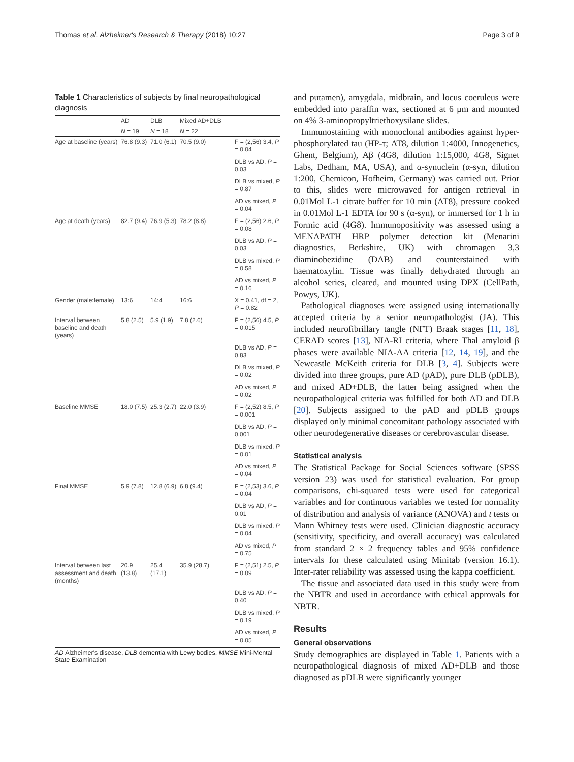Thomas et al. Alzheimer's Research & Therapy (2018) 10:27 Page 3 of 9
Table 1 Characteristics of subjects by final neuropathological diagnosis
| | AD | DLB | Mixed AD+DLB | |
| --- | --- | --- | --- | --- |
| | N = 19 | N = 18 | N = 22 | |
| Age at baseline (years) | 76.8 (9.3) | 71.0 (6.1) | 70.5 (9.0) | F = (2,56) 3.4, P = 0.04 |
| | | | | DLB vs AD, P = 0.03 |
| | | | | DLB vs mixed, P = 0.87 |
| | | | | AD vs mixed, P = 0.04 |
| Age at death (years) | 82.7 (9.4) | 76.9 (5.3) | 78.2 (8.8) | F = (2,56) 2.6, P = 0.08 |
| | | | | DLB vs AD, P = 0.03 |
| | | | | DLB vs mixed, P = 0.58 |
| | | | | AD vs mixed, P = 0.16 |
| Gender (male:female) | 13:6 | 14:4 | 16:6 | X = 0.41, df = 2, P = 0.82 |
| Interval between baseline and death (years) | 5.8 (2.5) | 5.9 (1.9) | 7.8 (2.6) | F = (2,56) 4.5, P = 0.015 |
| | | | | DLB vs AD, P = 0.83 |
| | | | | DLB vs mixed, P = 0.02 |
| | | | | AD vs mixed, P = 0.02 |
| Baseline MMSE | 18.0 (7.5) | 25.3 (2.7) | 22.0 (3.9) | F = (2,52) 8.5, P = 0.001 |
| | | | | DLB vs AD, P = 0.001 |
| | | | | DLB vs mixed, P = 0.01 |
| | | | | AD vs mixed, P = 0.04 |
| Final MMSE | 5.9 (7.8) | 12.8 (6.9) | 6.8 (9.4) | F = (2,53) 3.6, P = 0.04 |
| | | | | DLB vs AD, P = 0.01 |
| | | | | DLB vs mixed, P = 0.04 |
| | | | | AD vs mixed, P = 0.75 |
| Interval between last assessment and death (months) | 20.9 (13.8) | 25.4 (17.1) | 35.9 (28.7) | F = (2,51) 2.5, P = 0.09 |
| | | | | DLB vs AD, P = 0.40 |
| | | | | DLB vs mixed, P = 0.19 |
| | | | | AD vs mixed, P = 0.05 |
AD Alzheimer's disease, DLB dementia with Lewy bodies, MMSE Mini-Mental State Examination
and putamen), amygdala, midbrain, and locus coeruleus were embedded into paraffin wax, sectioned at 6 μm and mounted on 4% 3-aminopropyltriethoxysilane slides.
Immunostaining with monoclonal antibodies against hyper-phosphorylated tau (HP-τ; AT8, dilution 1:4000, Innogenetics, Ghent, Belgium), Aβ (4G8, dilution 1:15,000, 4G8, Signet Labs, Dedham, MA, USA), and α-synuclein (α-syn, dilution 1:200, Chemicon, Hofheim, Germany) was carried out. Prior to this, slides were microwaved for antigen retrieval in 0.01Mol L-1 citrate buffer for 10 min (AT8), pressure cooked in 0.01Mol L-1 EDTA for 90 s (α-syn), or immersed for 1 h in Formic acid (4G8). Immunopositivity was assessed using a MENAPATH HRP polymer detection kit (Menarini diagnostics, Berkshire, UK) with chromagen 3,3 diaminobezidine (DAB) and counterstained with haematoxylin. Tissue was finally dehydrated through an alcohol series, cleared, and mounted using DPX (CellPath, Powys, UK).
Pathological diagnoses were assigned using internationally accepted criteria by a senior neuropathologist (JA). This included neurofibrillary tangle (NFT) Braak stages [11, 18], CERAD scores [13], NIA-RI criteria, where Thal amyloid β phases were available NIA-AA criteria [12, 14, 19], and the Newcastle McKeith criteria for DLB [3, 4]. Subjects were divided into three groups, pure AD (pAD), pure DLB (pDLB), and mixed AD+DLB, the latter being assigned when the neuropathological criteria was fulfilled for both AD and DLB [20]. Subjects assigned to the pAD and pDLB groups displayed only minimal concomitant pathology associated with other neurodegenerative diseases or cerebrovascular disease.
Statistical analysis
The Statistical Package for Social Sciences software (SPSS version 23) was used for statistical evaluation. For group comparisons, chi-squared tests were used for categorical variables and for continuous variables we tested for normality of distribution and analysis of variance (ANOVA) and t tests or Mann Whitney tests were used. Clinician diagnostic accuracy (sensitivity, specificity, and overall accuracy) was calculated from standard 2 × 2 frequency tables and 95% confidence intervals for these calculated using Minitab (version 16.1). Inter-rater reliability was assessed using the kappa coefficient.
The tissue and associated data used in this study were from the NBTR and used in accordance with ethical approvals for NBTR.
Results
General observations
Study demographics are displayed in Table 1. Patients with a neuropathological diagnosis of mixed AD+DLB and those diagnosed as pDLB were significantly younger